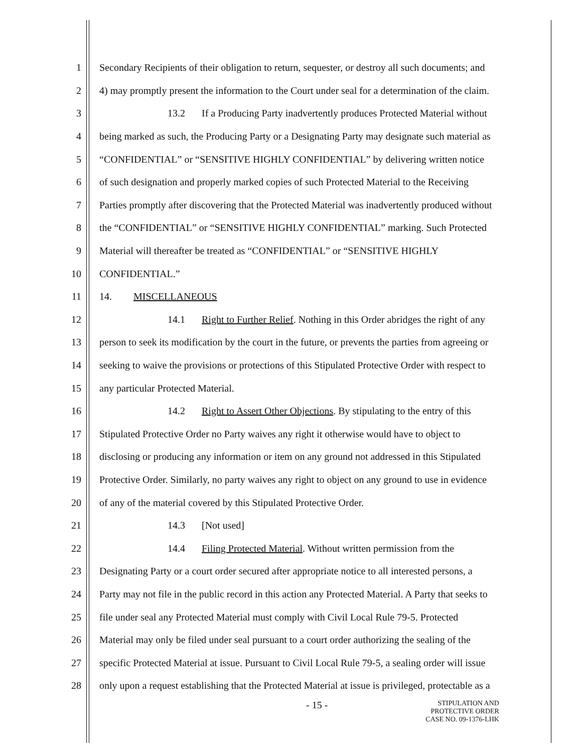1 Secondary Recipients of their obligation to return, sequester, or destroy all such documents; and
2 4) may promptly present the information to the Court under seal for a determination of the claim.
3 13.2 If a Producing Party inadvertently produces Protected Material without
4 being marked as such, the Producing Party or a Designating Party may designate such material as
5 “CONFIDENTIAL” or “SENSITIVE HIGHLY CONFIDENTIAL” by delivering written notice
6 of such designation and properly marked copies of such Protected Material to the Receiving
7 Parties promptly after discovering that the Protected Material was inadvertently produced without
8 the “CONFIDENTIAL” or “SENSITIVE HIGHLY CONFIDENTIAL” marking. Such Protected
9 Material will thereafter be treated as “CONFIDENTIAL” or “SENSITIVE HIGHLY
10 CONFIDENTIAL.”
11 14. MISCELLANEOUS
12 14.1 Right to Further Relief. Nothing in this Order abridges the right of any
13 person to seek its modification by the court in the future, or prevents the parties from agreeing or
14 seeking to waive the provisions or protections of this Stipulated Protective Order with respect to
15 any particular Protected Material.
16 14.2 Right to Assert Other Objections. By stipulating to the entry of this
17 Stipulated Protective Order no Party waives any right it otherwise would have to object to
18 disclosing or producing any information or item on any ground not addressed in this Stipulated
19 Protective Order. Similarly, no party waives any right to object on any ground to use in evidence
20 of any of the material covered by this Stipulated Protective Order.
21 14.3 [Not used]
22 14.4 Filing Protected Material. Without written permission from the
23 Designating Party or a court order secured after appropriate notice to all interested persons, a
24 Party may not file in the public record in this action any Protected Material. A Party that seeks to
25 file under seal any Protected Material must comply with Civil Local Rule 79-5. Protected
26 Material may only be filed under seal pursuant to a court order authorizing the sealing of the
27 specific Protected Material at issue. Pursuant to Civil Local Rule 79-5, a sealing order will issue
28 only upon a request establishing that the Protected Material at issue is privileged, protectable as a
- 15 -
STIPULATION AND
PROTECTIVE ORDER
CASE NO. 09-1376-LHK